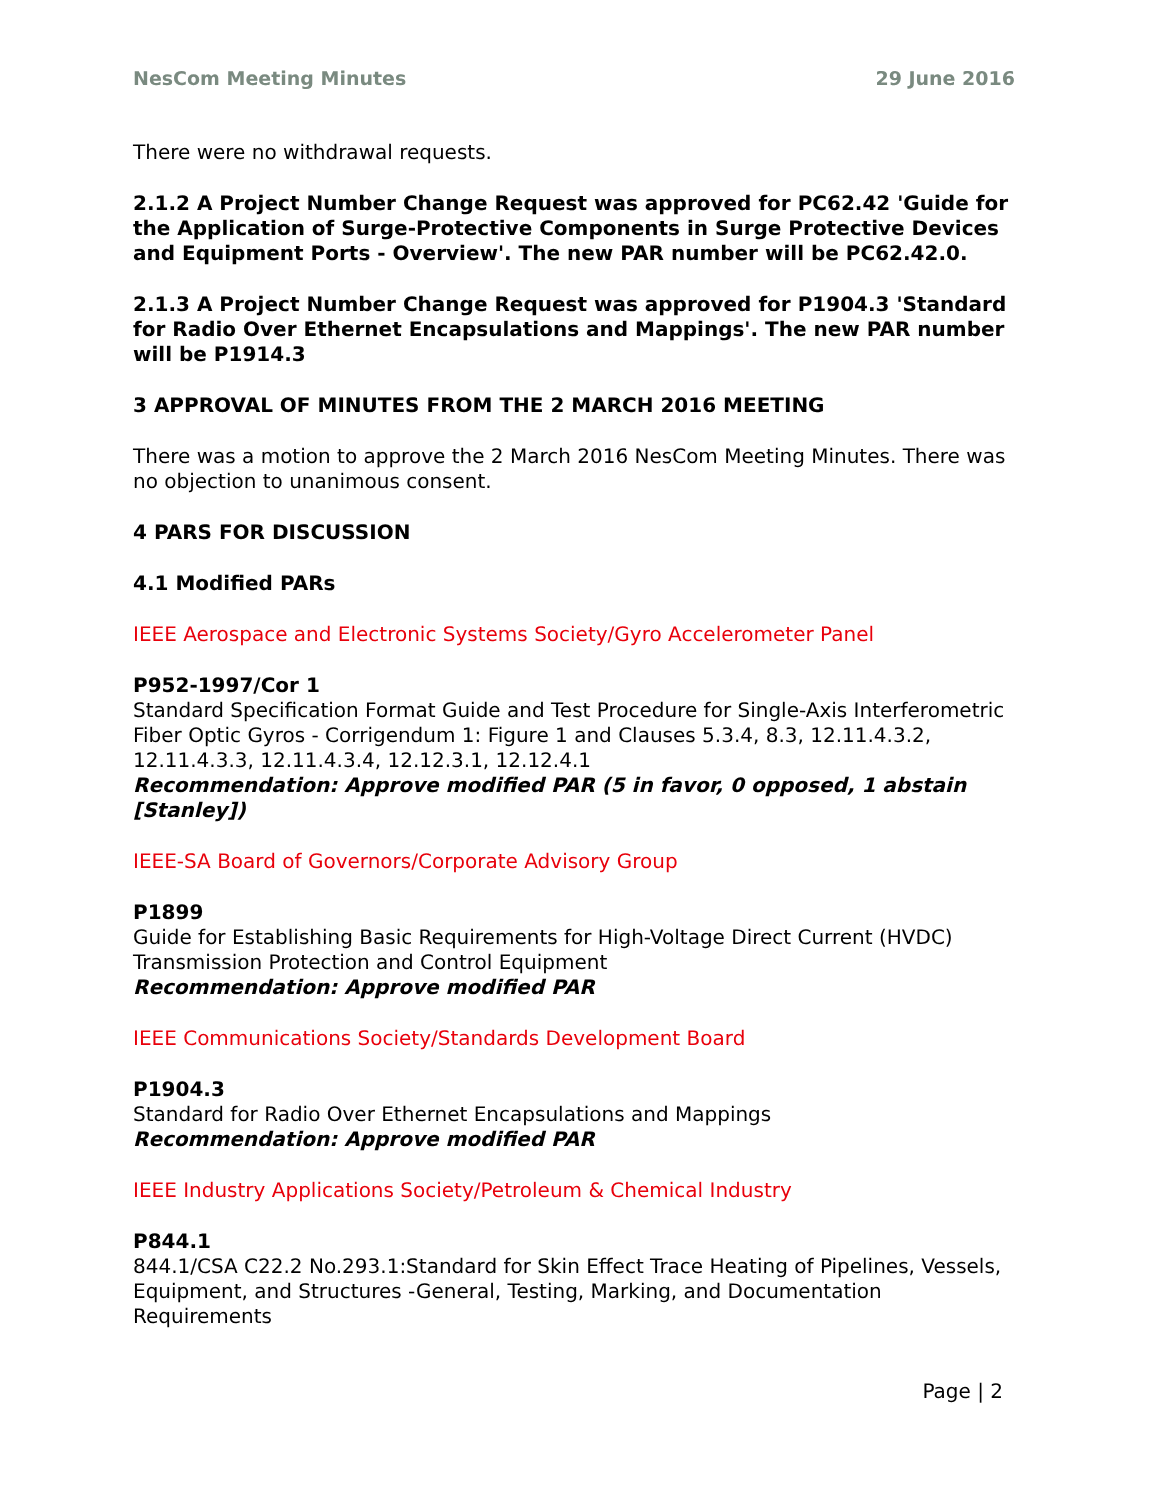NesCom Meeting Minutes 29 June 2016
There were no withdrawal requests.
2.1.2 A Project Number Change Request was approved for PC62.42 'Guide for the Application of Surge-Protective Components in Surge Protective Devices and Equipment Ports - Overview'. The new PAR number will be PC62.42.0.
2.1.3 A Project Number Change Request was approved for P1904.3 'Standard for Radio Over Ethernet Encapsulations and Mappings'. The new PAR number will be P1914.3
3 APPROVAL OF MINUTES FROM THE 2 MARCH 2016 MEETING
There was a motion to approve the 2 March 2016 NesCom Meeting Minutes. There was no objection to unanimous consent.
4 PARS FOR DISCUSSION
4.1 Modified PARs
IEEE Aerospace and Electronic Systems Society/Gyro Accelerometer Panel
P952-1997/Cor 1
Standard Specification Format Guide and Test Procedure for Single-Axis Interferometric Fiber Optic Gyros - Corrigendum 1: Figure 1 and Clauses 5.3.4, 8.3, 12.11.4.3.2, 12.11.4.3.3, 12.11.4.3.4, 12.12.3.1, 12.12.4.1
Recommendation: Approve modified PAR (5 in favor, 0 opposed, 1 abstain [Stanley])
IEEE-SA Board of Governors/Corporate Advisory Group
P1899
Guide for Establishing Basic Requirements for High-Voltage Direct Current (HVDC) Transmission Protection and Control Equipment
Recommendation: Approve modified PAR
IEEE Communications Society/Standards Development Board
P1904.3
Standard for Radio Over Ethernet Encapsulations and Mappings
Recommendation: Approve modified PAR
IEEE Industry Applications Society/Petroleum & Chemical Industry
P844.1
844.1/CSA C22.2 No.293.1:Standard for Skin Effect Trace Heating of Pipelines, Vessels, Equipment, and Structures -General, Testing, Marking, and Documentation Requirements
Page | 2